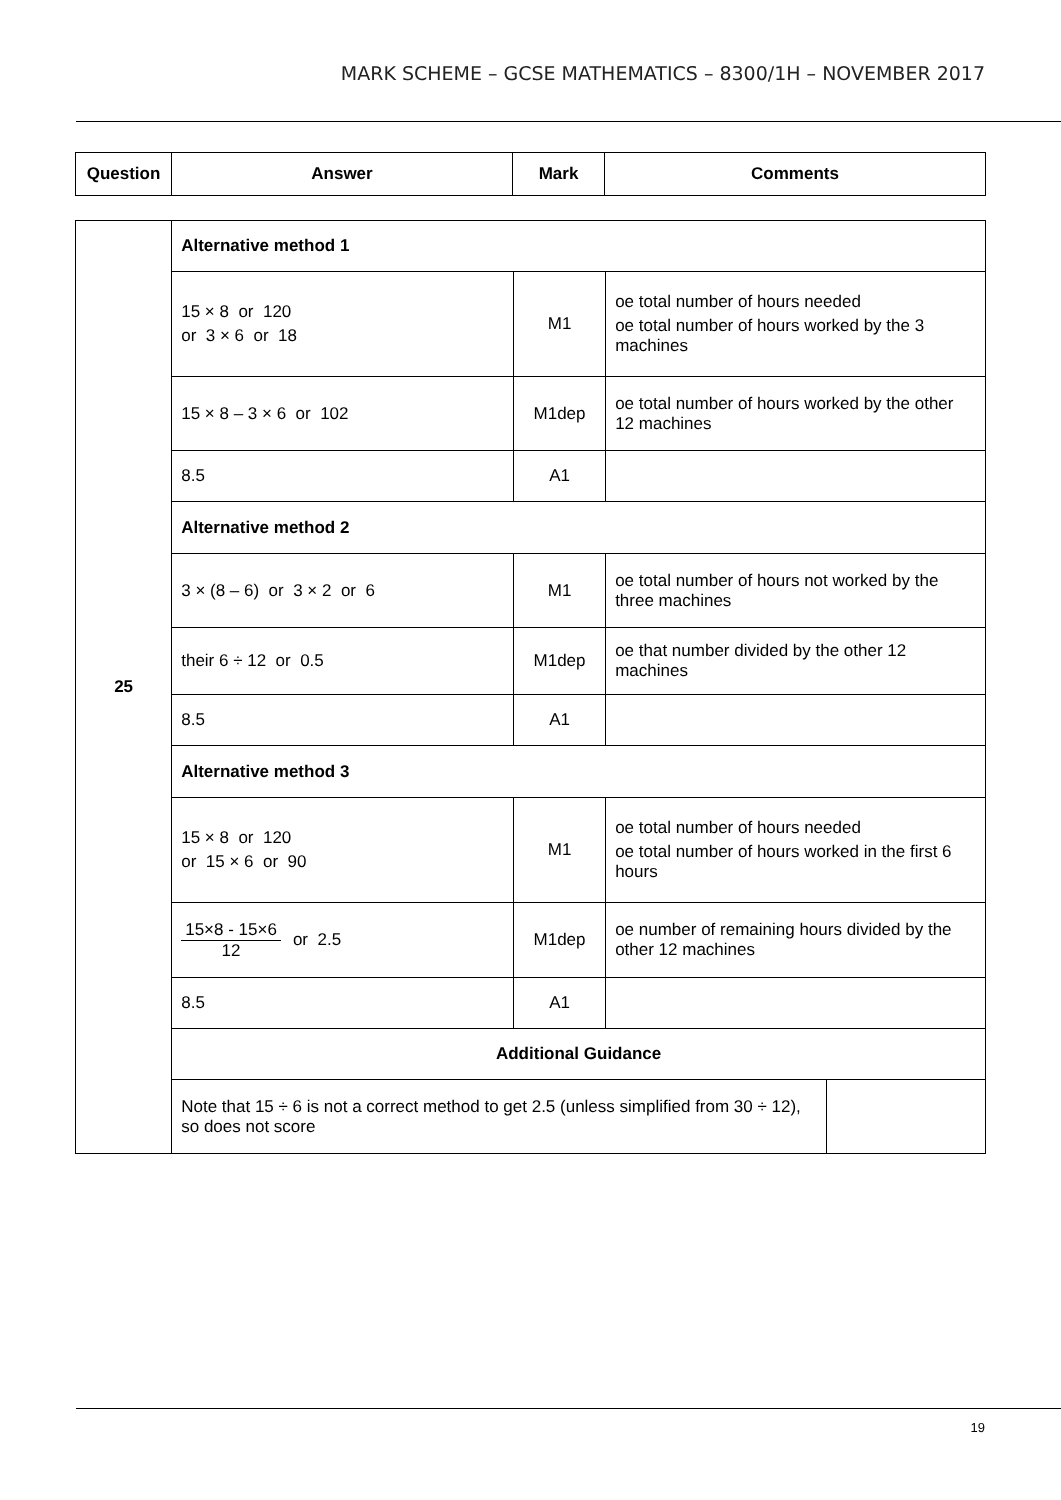MARK SCHEME – GCSE MATHEMATICS – 8300/1H – NOVEMBER 2017
| Question | Answer | Mark | Comments |
| --- | --- | --- | --- |
| 25 | Alternative method 1 | | | |
| | 15 × 8 or 120 or 3 × 6 or 18 | M1 | oe total number of hours needed oe total number of hours worked by the 3 machines | |
| | 15 × 8 – 3 × 6 or 102 | M1dep | oe total number of hours worked by the other 12 machines | |
| | 8.5 | A1 | | |
| | Alternative method 2 | | | |
| | 3 × (8 – 6) or 3 × 2 or 6 | M1 | oe total number of hours not worked by the three machines | |
| | their 6 ÷ 12 or 0.5 | M1dep | oe that number divided by the other 12 machines | |
| | 8.5 | A1 | | |
| | Alternative method 3 | | | |
| | 15 × 8 or 120 or 15 × 6 or 90 | M1 | oe total number of hours needed oe total number of hours worked in the first 6 hours | |
| | 15×8 - 15×6 12 or 2.5 | M1dep | oe number of remaining hours divided by the other 12 machines | |
| | 8.5 | A1 | | |
| | Additional Guidance | | | |
| | Note that 15 ÷ 6 is not a correct method to get 2.5 (unless simplified from 30 ÷ 12), so does not score | | | |
19